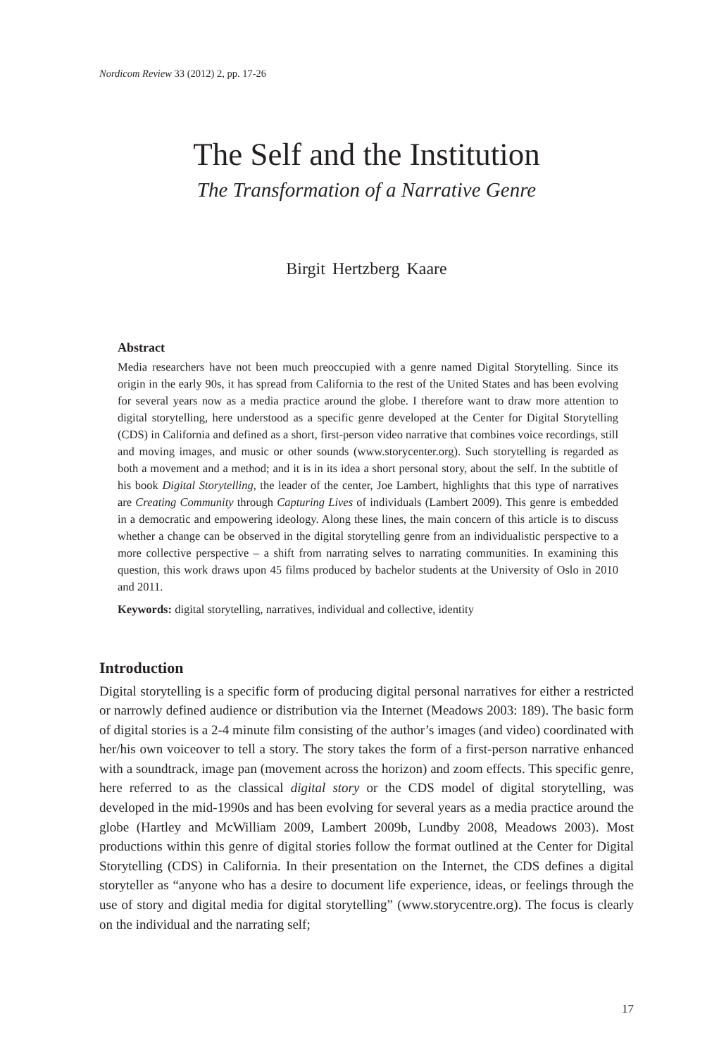Nordicom Review 33 (2012) 2, pp. 17-26
The Self and the Institution
The Transformation of a Narrative Genre
Birgit Hertzberg Kaare
Abstract
Media researchers have not been much preoccupied with a genre named Digital Storytell­ing. Since its origin in the early 90s, it has spread from California to the rest of the United States and has been evolving for several years now as a media practice around the globe. I therefore want to draw more attention to digital storytelling, here understood as a specific genre developed at the Center for Digital Storytelling (CDS) in California and defined as a short, first-person video narrative that combines voice recordings, still and moving images, and music or other sounds (www.storycenter.org). Such storytelling is regarded as both a movement and a method; and it is in its idea a short personal story, about the self. In the subtitle of his book Digital Storytelling, the leader of the center, Joe Lambert, highlights that this type of narratives are Creating Community through Capturing Lives of individuals (Lambert 2009). This genre is embedded in a democratic and empowering ideology. Along these lines, the main concern of this article is to discuss whether a change can be observed in the digital storytelling genre from an individualistic perspective to a more collective perspective – a shift from narrating selves to narrating communities. In examining this question, this work draws upon 45 films produced by bachelor students at the University of Oslo in 2010 and 2011.
Keywords: digital storytelling, narratives, individual and collective, identity
Introduction
Digital storytelling is a specific form of producing digital personal narratives for either a restricted or narrowly defined audience or distribution via the Internet (Meadows 2003: 189). The basic form of digital stories is a 2-4 minute film consisting of the author’s images (and video) coordinated with her/his own voiceover to tell a story. The story takes the form of a first-person narrative enhanced with a soundtrack, image pan (move­ment across the horizon) and zoom effects. This specific genre, here referred to as the classical digital story or the CDS model of digital storytelling, was developed in the mid-1990s and has been evolving for several years as a media practice around the globe (Hartley and McWilliam 2009, Lambert 2009b, Lundby 2008, Meadows 2003). Most productions within this genre of digital stories follow the format outlined at the Center for Digital Storytelling (CDS) in California. In their presentation on the Internet, the CDS defines a digital storyteller as “anyone who has a desire to document life experi­ence, ideas, or feelings through the use of story and digital media for digital storytelling” (www.storycentre.org). The focus is clearly on the individual and the narrating self;
17